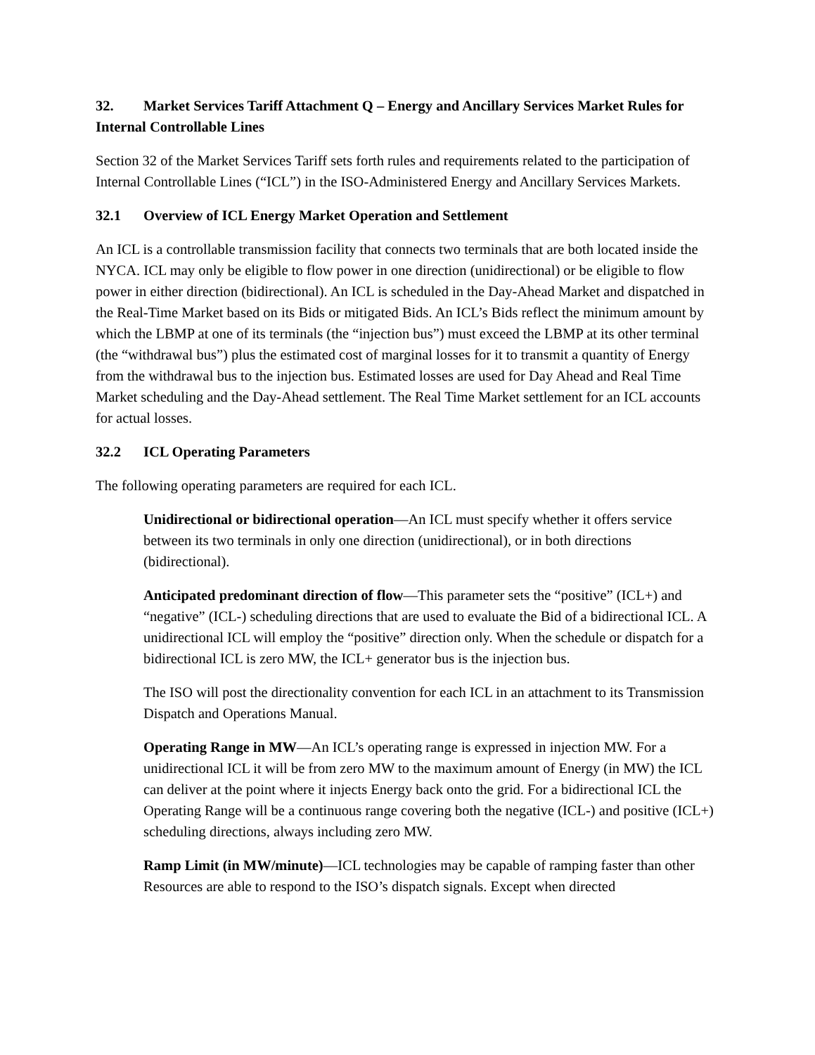32. Market Services Tariff Attachment Q – Energy and Ancillary Services Market Rules for Internal Controllable Lines
Section 32 of the Market Services Tariff sets forth rules and requirements related to the participation of Internal Controllable Lines (“ICL”) in the ISO-Administered Energy and Ancillary Services Markets.
32.1 Overview of ICL Energy Market Operation and Settlement
An ICL is a controllable transmission facility that connects two terminals that are both located inside the NYCA. ICL may only be eligible to flow power in one direction (unidirectional) or be eligible to flow power in either direction (bidirectional). An ICL is scheduled in the Day-Ahead Market and dispatched in the Real-Time Market based on its Bids or mitigated Bids. An ICL’s Bids reflect the minimum amount by which the LBMP at one of its terminals (the “injection bus”) must exceed the LBMP at its other terminal (the “withdrawal bus”) plus the estimated cost of marginal losses for it to transmit a quantity of Energy from the withdrawal bus to the injection bus. Estimated losses are used for Day Ahead and Real Time Market scheduling and the Day-Ahead settlement. The Real Time Market settlement for an ICL accounts for actual losses.
32.2 ICL Operating Parameters
The following operating parameters are required for each ICL.
Unidirectional or bidirectional operation—An ICL must specify whether it offers service between its two terminals in only one direction (unidirectional), or in both directions (bidirectional).
Anticipated predominant direction of flow—This parameter sets the “positive” (ICL+) and “negative” (ICL-) scheduling directions that are used to evaluate the Bid of a bidirectional ICL. A unidirectional ICL will employ the “positive” direction only. When the schedule or dispatch for a bidirectional ICL is zero MW, the ICL+ generator bus is the injection bus.
The ISO will post the directionality convention for each ICL in an attachment to its Transmission Dispatch and Operations Manual.
Operating Range in MW—An ICL’s operating range is expressed in injection MW. For a unidirectional ICL it will be from zero MW to the maximum amount of Energy (in MW) the ICL can deliver at the point where it injects Energy back onto the grid. For a bidirectional ICL the Operating Range will be a continuous range covering both the negative (ICL-) and positive (ICL+) scheduling directions, always including zero MW.
Ramp Limit (in MW/minute)—ICL technologies may be capable of ramping faster than other Resources are able to respond to the ISO’s dispatch signals. Except when directed